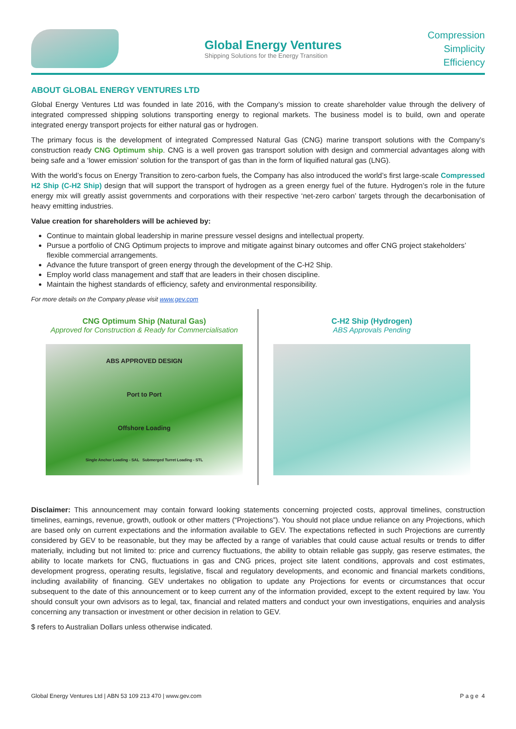Global Energy Ventures
Shipping Solutions for the Energy Transition
Compression
Simplicity
Efficiency
ABOUT GLOBAL ENERGY VENTURES LTD
Global Energy Ventures Ltd was founded in late 2016, with the Company’s mission to create shareholder value through the delivery of integrated compressed shipping solutions transporting energy to regional markets. The business model is to build, own and operate integrated energy transport projects for either natural gas or hydrogen.
The primary focus is the development of integrated Compressed Natural Gas (CNG) marine transport solutions with the Company’s construction ready CNG Optimum ship. CNG is a well proven gas transport solution with design and commercial advantages along with being safe and a ‘lower emission’ solution for the transport of gas than in the form of liquified natural gas (LNG).
With the world’s focus on Energy Transition to zero-carbon fuels, the Company has also introduced the world’s first large-scale Compressed H2 Ship (C-H2 Ship) design that will support the transport of hydrogen as a green energy fuel of the future. Hydrogen’s role in the future energy mix will greatly assist governments and corporations with their respective ‘net-zero carbon’ targets through the decarbonisation of heavy emitting industries.
Value creation for shareholders will be achieved by:
Continue to maintain global leadership in marine pressure vessel designs and intellectual property.
Pursue a portfolio of CNG Optimum projects to improve and mitigate against binary outcomes and offer CNG project stakeholders’ flexible commercial arrangements.
Advance the future transport of green energy through the development of the C-H2 Ship.
Employ world class management and staff that are leaders in their chosen discipline.
Maintain the highest standards of efficiency, safety and environmental responsibility.
For more details on the Company please visit www.gev.com
CNG Optimum Ship (Natural Gas)
Approved for Construction & Ready for Commercialisation
ABS APPROVED DESIGN
Port to Port
Offshore Loading
Single Anchor Loading - SAL Submerged Turret Loading - STL
C-H2 Ship (Hydrogen)
ABS Approvals Pending
Disclaimer: This announcement may contain forward looking statements concerning projected costs, approval timelines, construction timelines, earnings, revenue, growth, outlook or other matters (“Projections”). You should not place undue reliance on any Projections, which are based only on current expectations and the information available to GEV. The expectations reflected in such Projections are currently considered by GEV to be reasonable, but they may be affected by a range of variables that could cause actual results or trends to differ materially, including but not limited to: price and currency fluctuations, the ability to obtain reliable gas supply, gas reserve estimates, the ability to locate markets for CNG, fluctuations in gas and CNG prices, project site latent conditions, approvals and cost estimates, development progress, operating results, legislative, fiscal and regulatory developments, and economic and financial markets conditions, including availability of financing. GEV undertakes no obligation to update any Projections for events or circumstances that occur subsequent to the date of this announcement or to keep current any of the information provided, except to the extent required by law. You should consult your own advisors as to legal, tax, financial and related matters and conduct your own investigations, enquiries and analysis concerning any transaction or investment or other decision in relation to GEV.
$ refers to Australian Dollars unless otherwise indicated.
Global Energy Ventures Ltd | ABN 53 109 213 470 | www.gev.com P a g e 4